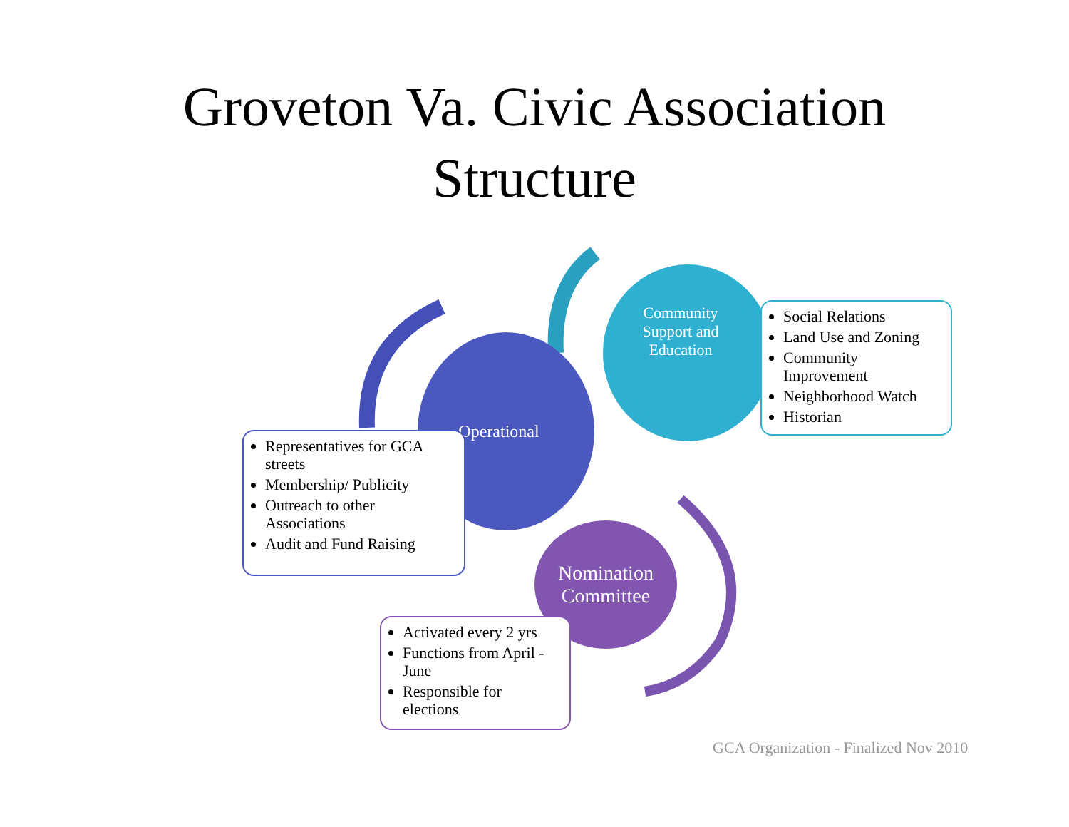Groveton Va. Civic Association
Structure
Operational
Community
Support and
Education
Nomination
Committee
Representatives for GCA streets
Membership/ Publicity
Outreach to other Associations
Audit and Fund Raising
Social Relations
Land Use and Zoning
Community Improvement
Neighborhood Watch
Historian
Activated every 2 yrs
Functions from April - June
Responsible for elections
GCA Organization - Finalized Nov 2010